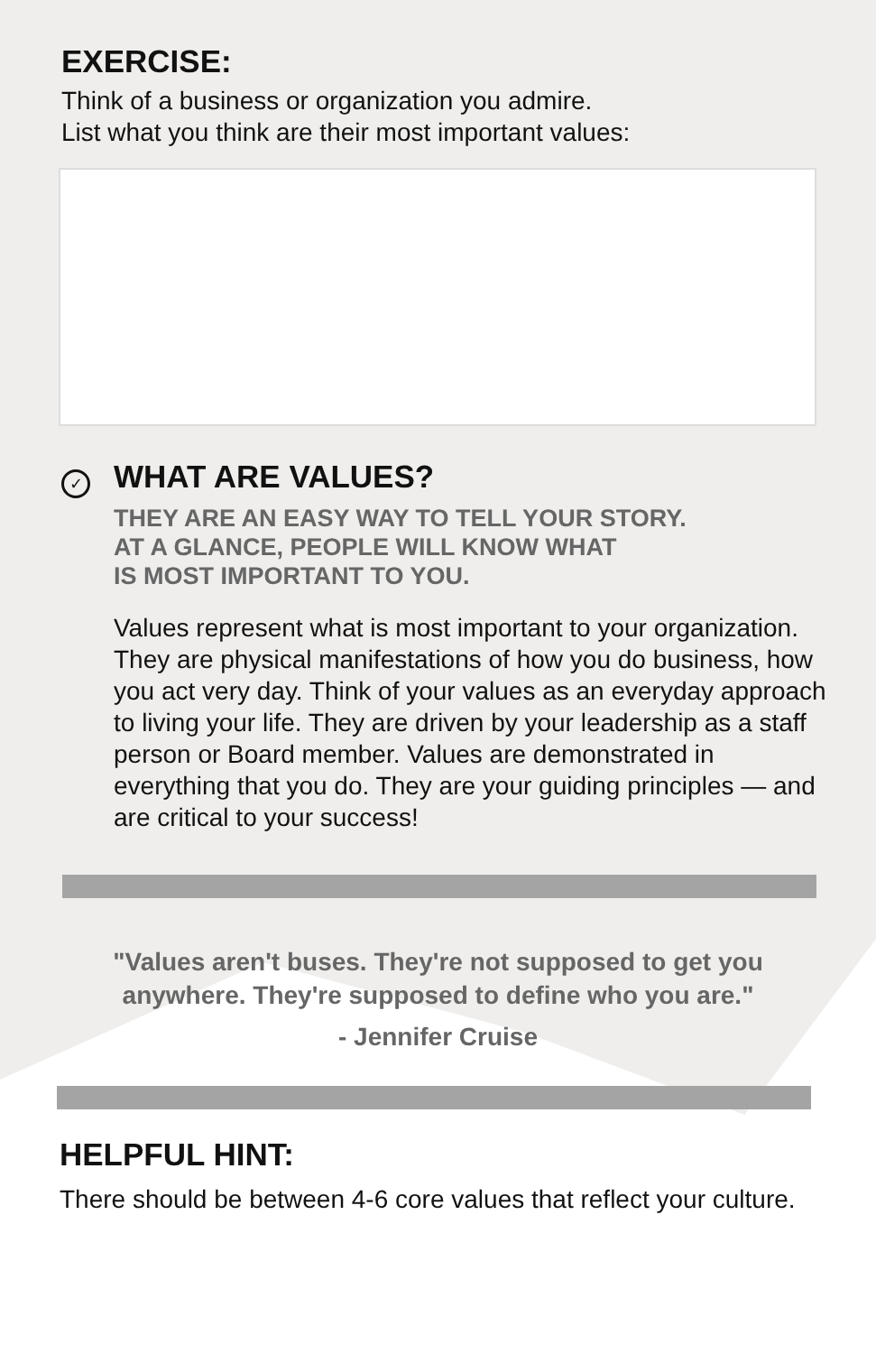EXERCISE:
Think of a business or organization you admire.
List what you think are their most important values:
✓
WHAT ARE VALUES?
THEY ARE AN EASY WAY TO TELL YOUR STORY.
AT A GLANCE, PEOPLE WILL KNOW WHAT
IS MOST IMPORTANT TO YOU.
Values represent what is most important to your organization. They are physical manifestations of how you do business, how you act very day. Think of your values as an everyday approach to living your life. They are driven by your leadership as a staff person or Board member. Values are demonstrated in everything that you do. They are your guiding principles — and are critical to your success!
"Values aren't buses. They're not supposed to get you
anywhere. They're supposed to define who you are."
- Jennifer Cruise
HELPFUL HINT:
There should be between 4-6 core values that reflect your culture.